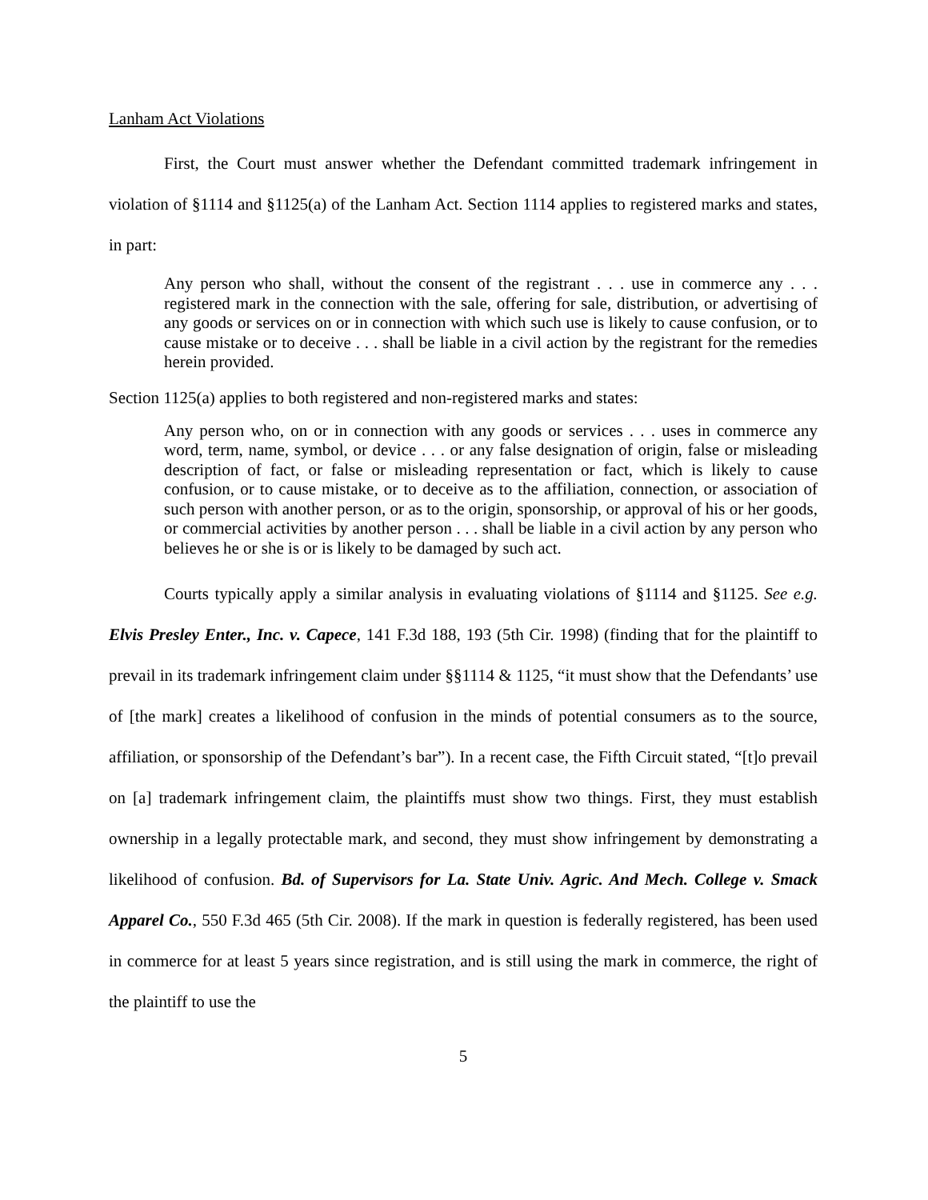Lanham Act Violations
First, the Court must answer whether the Defendant committed trademark infringement in violation of §1114 and §1125(a) of the Lanham Act. Section 1114 applies to registered marks and states, in part:
Any person who shall, without the consent of the registrant . . . use in commerce any . . . registered mark in the connection with the sale, offering for sale, distribution, or advertising of any goods or services on or in connection with which such use is likely to cause confusion, or to cause mistake or to deceive . . . shall be liable in a civil action by the registrant for the remedies herein provided.
Section 1125(a) applies to both registered and non-registered marks and states:
Any person who, on or in connection with any goods or services . . . uses in commerce any word, term, name, symbol, or device . . . or any false designation of origin, false or misleading description of fact, or false or misleading representation or fact, which is likely to cause confusion, or to cause mistake, or to deceive as to the affiliation, connection, or association of such person with another person, or as to the origin, sponsorship, or approval of his or her goods, or commercial activities by another person . . . shall be liable in a civil action by any person who believes he or she is or is likely to be damaged by such act.
Courts typically apply a similar analysis in evaluating violations of §1114 and §1125. See e.g. Elvis Presley Enter., Inc. v. Capece, 141 F.3d 188, 193 (5th Cir. 1998) (finding that for the plaintiff to prevail in its trademark infringement claim under §§1114 & 1125, “it must show that the Defendants’ use of [the mark] creates a likelihood of confusion in the minds of potential consumers as to the source, affiliation, or sponsorship of the Defendant’s bar”). In a recent case, the Fifth Circuit stated, “[t]o prevail on [a] trademark infringement claim, the plaintiffs must show two things. First, they must establish ownership in a legally protectable mark, and second, they must show infringement by demonstrating a likelihood of confusion. Bd. of Supervisors for La. State Univ. Agric. And Mech. College v. Smack Apparel Co., 550 F.3d 465 (5th Cir. 2008). If the mark in question is federally registered, has been used in commerce for at least 5 years since registration, and is still using the mark in commerce, the right of the plaintiff to use the
5